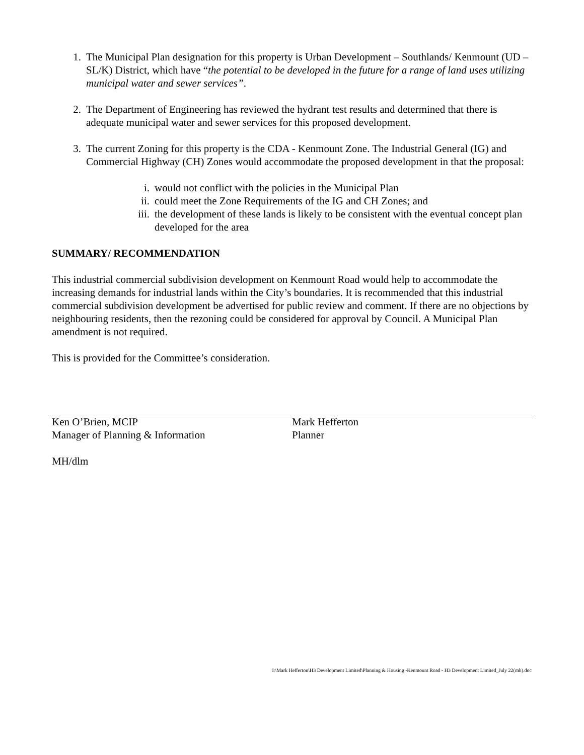1. The Municipal Plan designation for this property is Urban Development – Southlands/ Kenmount (UD – SL/K) District, which have “the potential to be developed in the future for a range of land uses utilizing municipal water and sewer services”.
2. The Department of Engineering has reviewed the hydrant test results and determined that there is adequate municipal water and sewer services for this proposed development.
3. The current Zoning for this property is the CDA - Kenmount Zone. The Industrial General (IG) and Commercial Highway (CH) Zones would accommodate the proposed development in that the proposal:
i. would not conflict with the policies in the Municipal Plan
ii. could meet the Zone Requirements of the IG and CH Zones; and
iii.
the development of these lands is likely to be consistent with the eventual concept plan developed for the area
SUMMARY/ RECOMMENDATION
This industrial commercial subdivision development on Kenmount Road would help to accommodate the increasing demands for industrial lands within the City’s boundaries. It is recommended that this industrial commercial subdivision development be advertised for public review and comment. If there are no objections by neighbouring residents, then the rezoning could be considered for approval by Council. A Municipal Plan amendment is not required.
This is provided for the Committee’s consideration.
Ken O’Brien, MCIP
Manager of Planning & Information
Mark Hefferton
Planner
MH/dlm
I:\Mark Hefferton\H3 Development Limited\Planning & Housing -Kenmount Road - H3 Development Limited_July 22(mh).doc